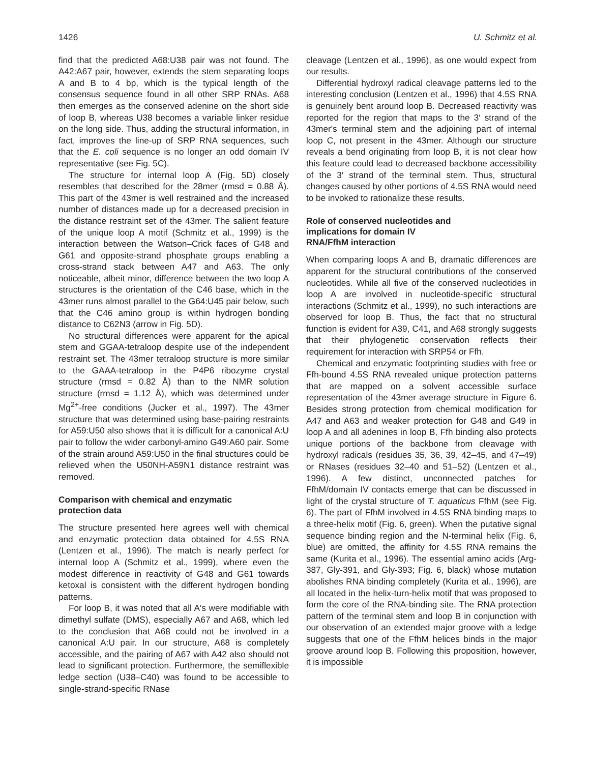1426 U. Schmitz et al.
find that the predicted A68:U38 pair was not found. The A42:A67 pair, however, extends the stem separating loops A and B to 4 bp, which is the typical length of the consensus sequence found in all other SRP RNAs. A68 then emerges as the conserved adenine on the short side of loop B, whereas U38 becomes a variable linker residue on the long side. Thus, adding the structural information, in fact, improves the line-up of SRP RNA sequences, such that the E. coli sequence is no longer an odd domain IV representative (see Fig. 5C).
The structure for internal loop A (Fig. 5D) closely resembles that described for the 28mer (rmsd = 0.88 Å). This part of the 43mer is well restrained and the increased number of distances made up for a decreased precision in the distance restraint set of the 43mer. The salient feature of the unique loop A motif (Schmitz et al., 1999) is the interaction between the Watson–Crick faces of G48 and G61 and opposite-strand phosphate groups enabling a cross-strand stack between A47 and A63. The only noticeable, albeit minor, difference between the two loop A structures is the orientation of the C46 base, which in the 43mer runs almost parallel to the G64:U45 pair below, such that the C46 amino group is within hydrogen bonding distance to C62N3 (arrow in Fig. 5D).
No structural differences were apparent for the apical stem and GGAA-tetraloop despite use of the independent restraint set. The 43mer tetraloop structure is more similar to the GAAA-tetraloop in the P4P6 ribozyme crystal structure (rmsd = 0.82 Å) than to the NMR solution structure (rmsd = 1.12 Å), which was determined under Mg<sup>2+</sup>-free conditions (Jucker et al., 1997). The 43mer structure that was determined using base-pairing restraints for A59:U50 also shows that it is difficult for a canonical A:U pair to follow the wider carbonyl-amino G49:A60 pair. Some of the strain around A59:U50 in the final structures could be relieved when the U50NH-A59N1 distance restraint was removed.
Comparison with chemical and enzymatic
protection data
The structure presented here agrees well with chemical and enzymatic protection data obtained for 4.5S RNA (Lentzen et al., 1996). The match is nearly perfect for internal loop A (Schmitz et al., 1999), where even the modest difference in reactivity of G48 and G61 towards ketoxal is consistent with the different hydrogen bonding patterns.
For loop B, it was noted that all A's were modifiable with dimethyl sulfate (DMS), especially A67 and A68, which led to the conclusion that A68 could not be involved in a canonical A:U pair. In our structure, A68 is completely accessible, and the pairing of A67 with A42 also should not lead to significant protection. Furthermore, the semiflexible ledge section (U38–C40) was found to be accessible to single-strand-specific RNase
cleavage (Lentzen et al., 1996), as one would expect from our results.
Differential hydroxyl radical cleavage patterns led to the interesting conclusion (Lentzen et al., 1996) that 4.5S RNA is genuinely bent around loop B. Decreased reactivity was reported for the region that maps to the 3′ strand of the 43mer's terminal stem and the adjoining part of internal loop C, not present in the 43mer. Although our structure reveals a bend originating from loop B, it is not clear how this feature could lead to decreased backbone accessibility of the 3′ strand of the terminal stem. Thus, structural changes caused by other portions of 4.5S RNA would need to be invoked to rationalize these results.
Role of conserved nucleotides and
implications for domain IV
RNA/FfhM interaction
When comparing loops A and B, dramatic differences are apparent for the structural contributions of the conserved nucleotides. While all five of the conserved nucleotides in loop A are involved in nucleotide-specific structural interactions (Schmitz et al., 1999), no such interactions are observed for loop B. Thus, the fact that no structural function is evident for A39, C41, and A68 strongly suggests that their phylogenetic conservation reflects their requirement for interaction with SRP54 or Ffh.
Chemical and enzymatic footprinting studies with free or Ffh-bound 4.5S RNA revealed unique protection patterns that are mapped on a solvent accessible surface representation of the 43mer average structure in Figure 6. Besides strong protection from chemical modification for A47 and A63 and weaker protection for G48 and G49 in loop A and all adenines in loop B, Ffh binding also protects unique portions of the backbone from cleavage with hydroxyl radicals (residues 35, 36, 39, 42–45, and 47–49) or RNases (residues 32–40 and 51–52) (Lentzen et al., 1996). A few distinct, unconnected patches for FfhM/domain IV contacts emerge that can be discussed in light of the crystal structure of T. aquaticus FfhM (see Fig. 6). The part of FfhM involved in 4.5S RNA binding maps to a three-helix motif (Fig. 6, green). When the putative signal sequence binding region and the N-terminal helix (Fig. 6, blue) are omitted, the affinity for 4.5S RNA remains the same (Kurita et al., 1996). The essential amino acids (Arg-387, Gly-391, and Gly-393; Fig. 6, black) whose mutation abolishes RNA binding completely (Kurita et al., 1996), are all located in the helix-turn-helix motif that was proposed to form the core of the RNA-binding site. The RNA protection pattern of the terminal stem and loop B in conjunction with our observation of an extended major groove with a ledge suggests that one of the FfhM helices binds in the major groove around loop B. Following this proposition, however, it is impossible